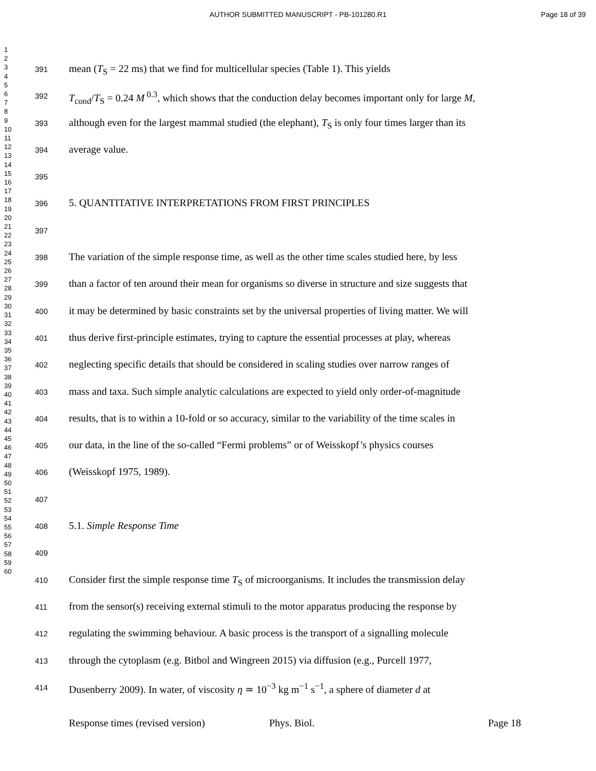AUTHOR SUBMITTED MANUSCRIPT - PB-101280.R1 Page 18 of 39
1
2
3
4
5
6
7
8
9
10
11
12
13
14
15
16
17
18
19
20
21
22
23
24
25
26
27
28
29
30
31
32
33
34
35
36
37
38
39
40
41
42
43
44
45
46
47
48
49
50
51
52
53
54
55
56
57
58
59
60
391 mean (T<sub>S</sub> = 22 ms) that we find for multicellular species (Table 1). This yields
392 T<sub>cond</sub>/T<sub>S</sub> = 0.24 M<sup>0.3</sup>, which shows that the conduction delay becomes important only for large M,
393 although even for the largest mammal studied (the elephant), T<sub>S</sub> is only four times larger than its
394 average value.
395
396 5. QUANTITATIVE INTERPRETATIONS FROM FIRST PRINCIPLES
397
398 The variation of the simple response time, as well as the other time scales studied here, by less
399 than a factor of ten around their mean for organisms so diverse in structure and size suggests that
400 it may be determined by basic constraints set by the universal properties of living matter. We will
401 thus derive first-principle estimates, trying to capture the essential processes at play, whereas
402 neglecting specific details that should be considered in scaling studies over narrow ranges of
403 mass and taxa. Such simple analytic calculations are expected to yield only order-of-magnitude
404 results, that is to within a 10-fold or so accuracy, similar to the variability of the time scales in
405 our data, in the line of the so-called “Fermi problems” or of Weisskopf’s physics courses
406 (Weisskopf 1975, 1989).
407
408 5.1. Simple Response Time
409
410 Consider first the simple response time T<sub>S</sub> of microorganisms. It includes the transmission delay
411 from the sensor(s) receiving external stimuli to the motor apparatus producing the response by
412 regulating the swimming behaviour. A basic process is the transport of a signalling molecule
413 through the cytoplasm (e.g. Bitbol and Wingreen 2015) via diffusion (e.g., Purcell 1977,
414 Dusenberry 2009). In water, of viscosity η ≃ 10<sup>−3</sup> kg m<sup>−1</sup> s<sup>−1</sup>, a sphere of diameter d at
Response times (revised version) Phys. Biol. Page 18